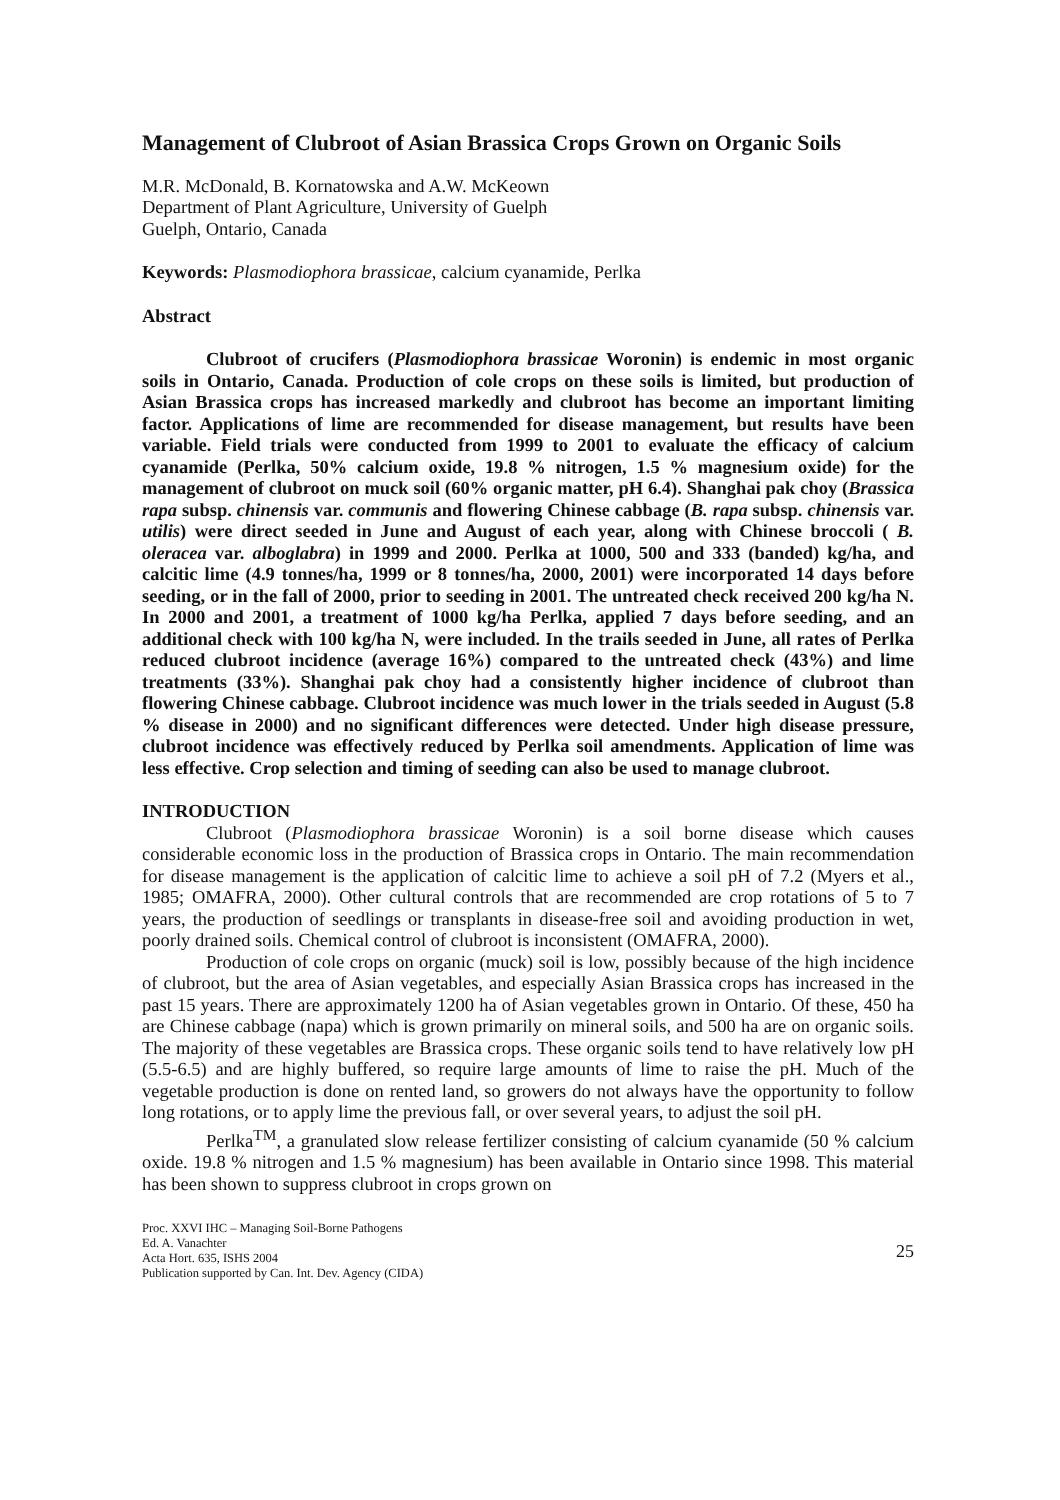Management of Clubroot of Asian Brassica Crops Grown on Organic Soils
M.R. McDonald, B. Kornatowska and A.W. McKeown
Department of Plant Agriculture, University of Guelph
Guelph, Ontario, Canada
Keywords: Plasmodiophora brassicae, calcium cyanamide, Perlka
Abstract
Clubroot of crucifers (Plasmodiophora brassicae Woronin) is endemic in most organic soils in Ontario, Canada. Production of cole crops on these soils is limited, but production of Asian Brassica crops has increased markedly and clubroot has become an important limiting factor. Applications of lime are recommended for disease management, but results have been variable. Field trials were conducted from 1999 to 2001 to evaluate the efficacy of calcium cyanamide (Perlka, 50% calcium oxide, 19.8 % nitrogen, 1.5 % magnesium oxide) for the management of clubroot on muck soil (60% organic matter, pH 6.4). Shanghai pak choy (Brassica rapa subsp. chinensis var. communis and flowering Chinese cabbage (B. rapa subsp. chinensis var. utilis) were direct seeded in June and August of each year, along with Chinese broccoli ( B. oleracea var. alboglabra) in 1999 and 2000. Perlka at 1000, 500 and 333 (banded) kg/ha, and calcitic lime (4.9 tonnes/ha, 1999 or 8 tonnes/ha, 2000, 2001) were incorporated 14 days before seeding, or in the fall of 2000, prior to seeding in 2001. The untreated check received 200 kg/ha N. In 2000 and 2001, a treatment of 1000 kg/ha Perlka, applied 7 days before seeding, and an additional check with 100 kg/ha N, were included. In the trails seeded in June, all rates of Perlka reduced clubroot incidence (average 16%) compared to the untreated check (43%) and lime treatments (33%). Shanghai pak choy had a consistently higher incidence of clubroot than flowering Chinese cabbage. Clubroot incidence was much lower in the trials seeded in August (5.8 % disease in 2000) and no significant differences were detected. Under high disease pressure, clubroot incidence was effectively reduced by Perlka soil amendments. Application of lime was less effective. Crop selection and timing of seeding can also be used to manage clubroot.
INTRODUCTION
Clubroot (Plasmodiophora brassicae Woronin) is a soil borne disease which causes considerable economic loss in the production of Brassica crops in Ontario. The main recommendation for disease management is the application of calcitic lime to achieve a soil pH of 7.2 (Myers et al., 1985; OMAFRA, 2000). Other cultural controls that are recommended are crop rotations of 5 to 7 years, the production of seedlings or transplants in disease-free soil and avoiding production in wet, poorly drained soils. Chemical control of clubroot is inconsistent (OMAFRA, 2000).
Production of cole crops on organic (muck) soil is low, possibly because of the high incidence of clubroot, but the area of Asian vegetables, and especially Asian Brassica crops has increased in the past 15 years. There are approximately 1200 ha of Asian vegetables grown in Ontario. Of these, 450 ha are Chinese cabbage (napa) which is grown primarily on mineral soils, and 500 ha are on organic soils. The majority of these vegetables are Brassica crops. These organic soils tend to have relatively low pH (5.5-6.5) and are highly buffered, so require large amounts of lime to raise the pH. Much of the vegetable production is done on rented land, so growers do not always have the opportunity to follow long rotations, or to apply lime the previous fall, or over several years, to adjust the soil pH.
Perlka<sup>TM</sup>, a granulated slow release fertilizer consisting of calcium cyanamide (50 % calcium oxide. 19.8 % nitrogen and 1.5 % magnesium) has been available in Ontario since 1998. This material has been shown to suppress clubroot in crops grown on
Proc. XXVI IHC – Managing Soil-Borne Pathogens
Ed. A. Vanachter
Acta Hort. 635, ISHS 2004
Publication supported by Can. Int. Dev. Agency (CIDA)
25